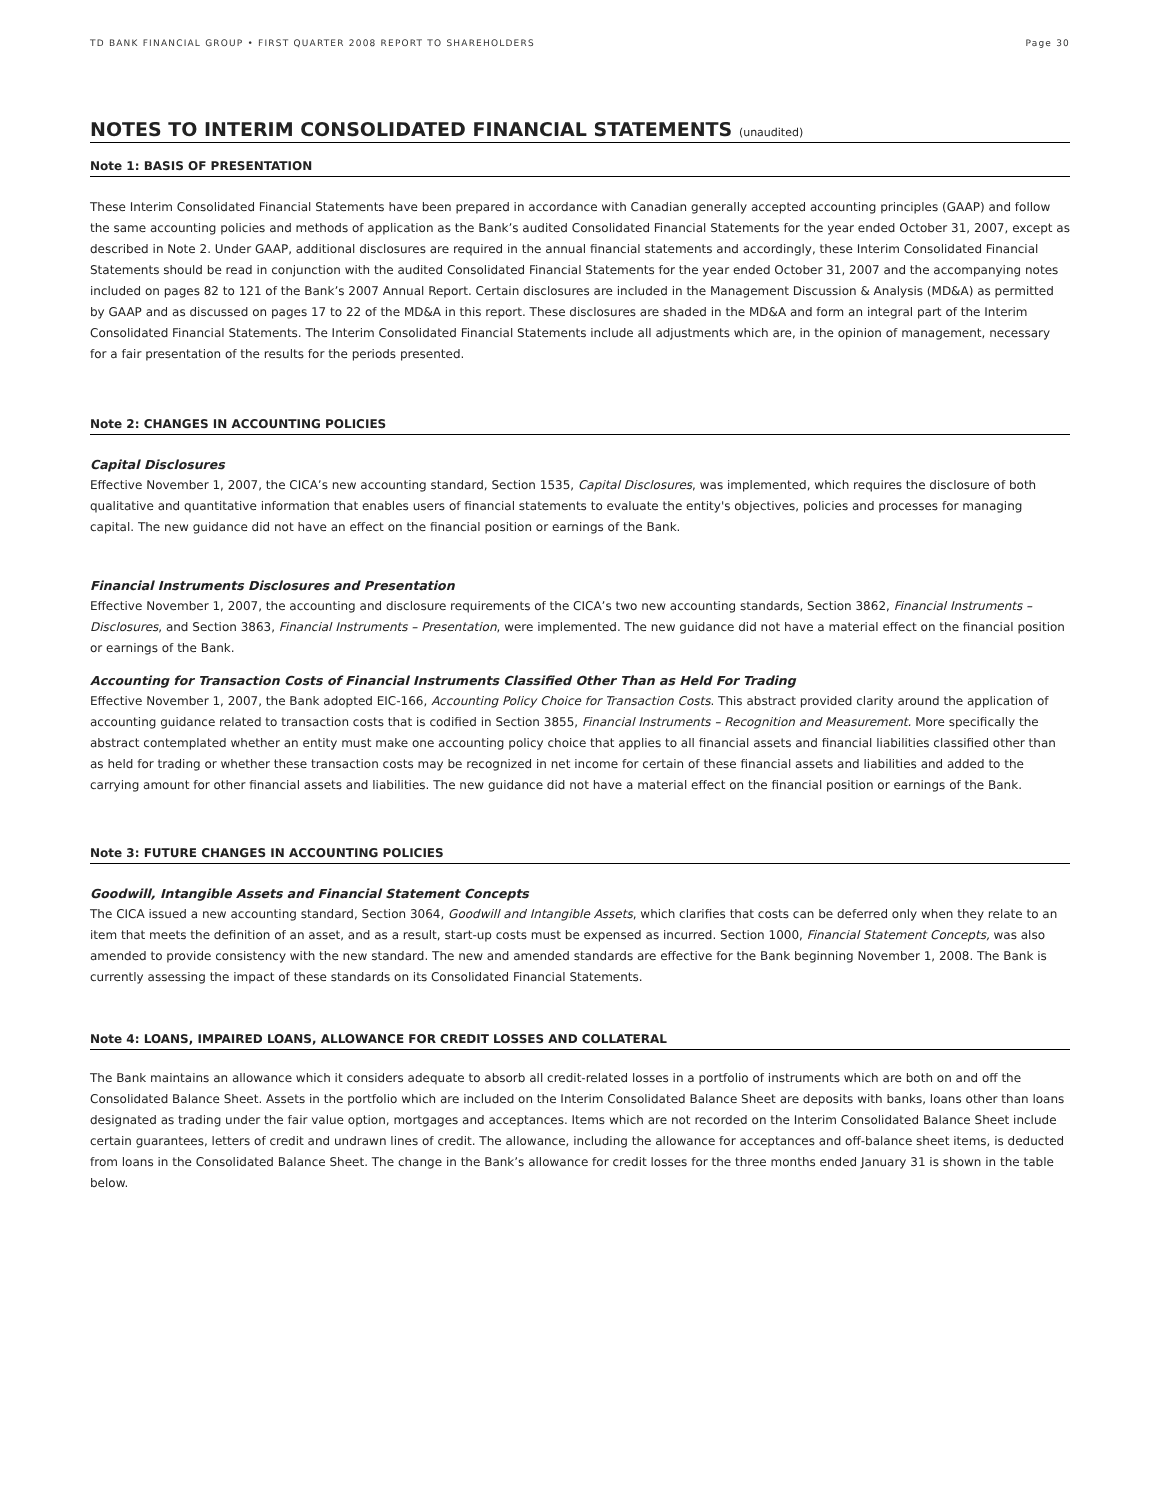TD BANK FINANCIAL GROUP • FIRST QUARTER 2008 REPORT TO SHAREHOLDERS Page 30
NOTES TO INTERIM CONSOLIDATED FINANCIAL STATEMENTS (unaudited)
Note 1: BASIS OF PRESENTATION
These Interim Consolidated Financial Statements have been prepared in accordance with Canadian generally accepted accounting principles (GAAP) and follow the same accounting policies and methods of application as the Bank’s audited Consolidated Financial Statements for the year ended October 31, 2007, except as described in Note 2. Under GAAP, additional disclosures are required in the annual financial statements and accordingly, these Interim Consolidated Financial Statements should be read in conjunction with the audited Consolidated Financial Statements for the year ended October 31, 2007 and the accompanying notes included on pages 82 to 121 of the Bank’s 2007 Annual Report. Certain disclosures are included in the Management Discussion & Analysis (MD&A) as permitted by GAAP and as discussed on pages 17 to 22 of the MD&A in this report. These disclosures are shaded in the MD&A and form an integral part of the Interim Consolidated Financial Statements. The Interim Consolidated Financial Statements include all adjustments which are, in the opinion of management, necessary for a fair presentation of the results for the periods presented.
Note 2: CHANGES IN ACCOUNTING POLICIES
Capital Disclosures
Effective November 1, 2007, the CICA’s new accounting standard, Section 1535, Capital Disclosures, was implemented, which requires the disclosure of both qualitative and quantitative information that enables users of financial statements to evaluate the entity's objectives, policies and processes for managing capital. The new guidance did not have an effect on the financial position or earnings of the Bank.
Financial Instruments Disclosures and Presentation
Effective November 1, 2007, the accounting and disclosure requirements of the CICA’s two new accounting standards, Section 3862, Financial Instruments – Disclosures, and Section 3863, Financial Instruments – Presentation, were implemented. The new guidance did not have a material effect on the financial position or earnings of the Bank.
Accounting for Transaction Costs of Financial Instruments Classified Other Than as Held For Trading
Effective November 1, 2007, the Bank adopted EIC-166, Accounting Policy Choice for Transaction Costs. This abstract provided clarity around the application of accounting guidance related to transaction costs that is codified in Section 3855, Financial Instruments – Recognition and Measurement. More specifically the abstract contemplated whether an entity must make one accounting policy choice that applies to all financial assets and financial liabilities classified other than as held for trading or whether these transaction costs may be recognized in net income for certain of these financial assets and liabilities and added to the carrying amount for other financial assets and liabilities. The new guidance did not have a material effect on the financial position or earnings of the Bank.
Note 3: FUTURE CHANGES IN ACCOUNTING POLICIES
Goodwill, Intangible Assets and Financial Statement Concepts
The CICA issued a new accounting standard, Section 3064, Goodwill and Intangible Assets, which clarifies that costs can be deferred only when they relate to an item that meets the definition of an asset, and as a result, start-up costs must be expensed as incurred. Section 1000, Financial Statement Concepts, was also amended to provide consistency with the new standard. The new and amended standards are effective for the Bank beginning November 1, 2008. The Bank is currently assessing the impact of these standards on its Consolidated Financial Statements.
Note 4: LOANS, IMPAIRED LOANS, ALLOWANCE FOR CREDIT LOSSES AND COLLATERAL
The Bank maintains an allowance which it considers adequate to absorb all credit-related losses in a portfolio of instruments which are both on and off the Consolidated Balance Sheet. Assets in the portfolio which are included on the Interim Consolidated Balance Sheet are deposits with banks, loans other than loans designated as trading under the fair value option, mortgages and acceptances. Items which are not recorded on the Interim Consolidated Balance Sheet include certain guarantees, letters of credit and undrawn lines of credit. The allowance, including the allowance for acceptances and off-balance sheet items, is deducted from loans in the Consolidated Balance Sheet. The change in the Bank’s allowance for credit losses for the three months ended January 31 is shown in the table below.